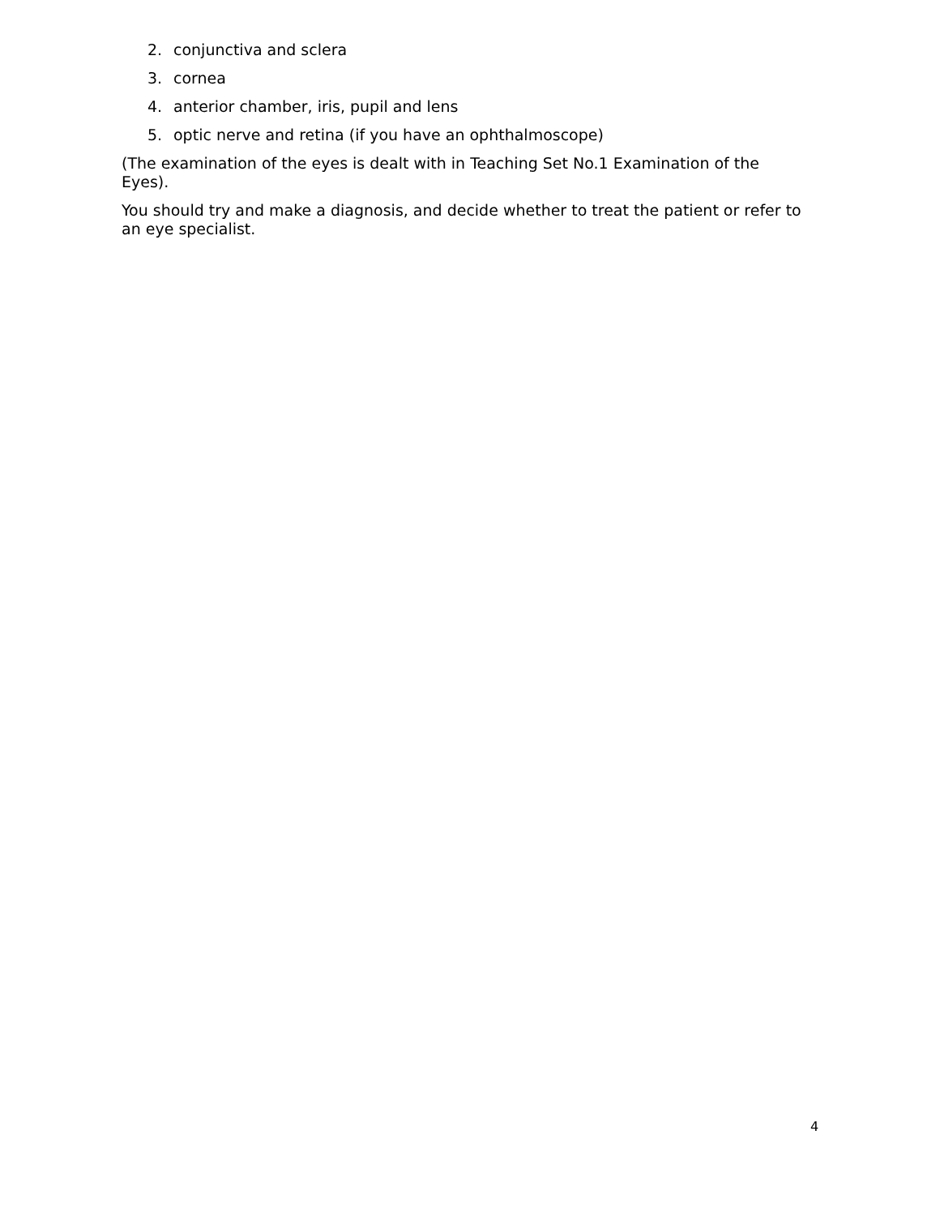2. conjunctiva and sclera
3. cornea
4. anterior chamber, iris, pupil and lens
5. optic nerve and retina (if you have an ophthalmoscope)
(The examination of the eyes is dealt with in Teaching Set No.1 Examination of the Eyes).
You should try and make a diagnosis, and decide whether to treat the patient or refer to an eye specialist.
4